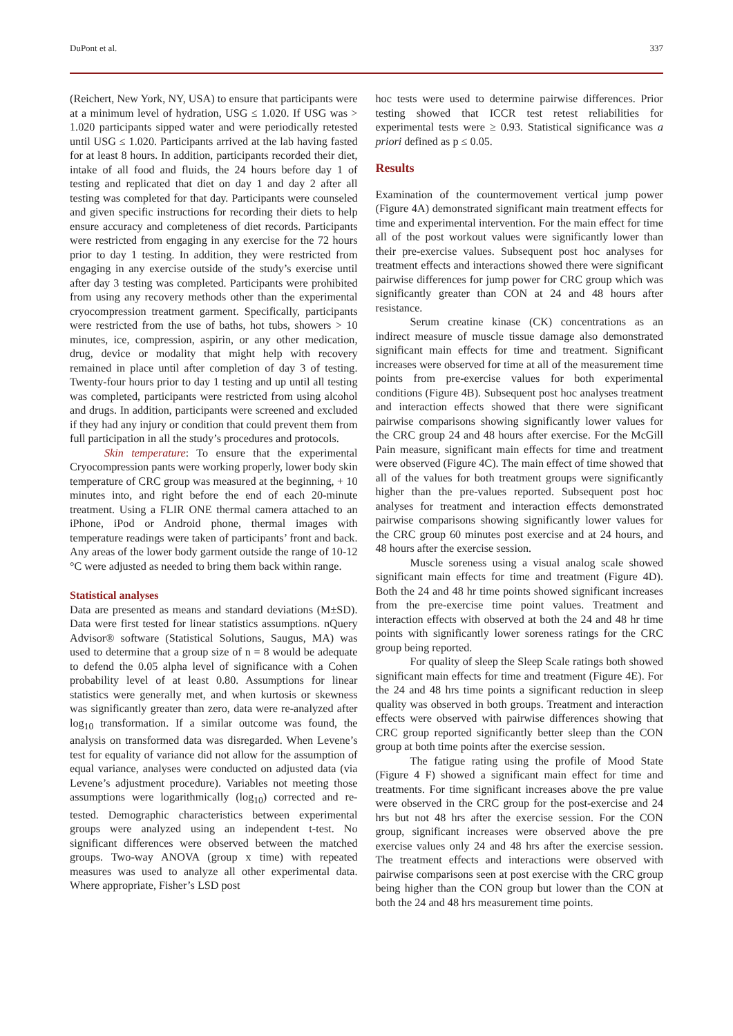DuPont et al. 337
(Reichert, New York, NY, USA) to ensure that participants were at a minimum level of hydration, USG ≤ 1.020. If USG was > 1.020 participants sipped water and were periodically retested until USG ≤ 1.020. Participants arrived at the lab having fasted for at least 8 hours. In addition, participants recorded their diet, intake of all food and fluids, the 24 hours before day 1 of testing and replicated that diet on day 1 and day 2 after all testing was completed for that day. Participants were counseled and given specific instructions for recording their diets to help ensure accuracy and completeness of diet records. Participants were restricted from engaging in any exercise for the 72 hours prior to day 1 testing. In addition, they were restricted from engaging in any exercise outside of the study’s exercise until after day 3 testing was completed. Participants were prohibited from using any recovery methods other than the experimental cryocompression treatment garment. Specifically, participants were restricted from the use of baths, hot tubs, showers > 10 minutes, ice, compression, aspirin, or any other medication, drug, device or modality that might help with recovery remained in place until after completion of day 3 of testing. Twenty-four hours prior to day 1 testing and up until all testing was completed, participants were restricted from using alcohol and drugs. In addition, participants were screened and excluded if they had any injury or condition that could prevent them from full participation in all the study’s procedures and protocols.
Skin temperature: To ensure that the experimental Cryocompression pants were working properly, lower body skin temperature of CRC group was measured at the beginning, + 10 minutes into, and right before the end of each 20-minute treatment. Using a FLIR ONE thermal camera attached to an iPhone, iPod or Android phone, thermal images with temperature readings were taken of participants’ front and back. Any areas of the lower body garment outside the range of 10-12 °C were adjusted as needed to bring them back within range.
Statistical analyses
Data are presented as means and standard deviations (M±SD). Data were first tested for linear statistics assumptions. nQuery Advisor® software (Statistical Solutions, Saugus, MA) was used to determine that a group size of n = 8 would be adequate to defend the 0.05 alpha level of significance with a Cohen probability level of at least 0.80. Assumptions for linear statistics were generally met, and when kurtosis or skewness was significantly greater than zero, data were re-analyzed after log<sub>10</sub> transformation. If a similar outcome was found, the analysis on transformed data was disregarded. When Levene’s test for equality of variance did not allow for the assumption of equal variance, analyses were conducted on adjusted data (via Levene’s adjustment procedure). Variables not meeting those assumptions were logarithmically (log<sub>10</sub>) corrected and re-tested. Demographic characteristics between experimental groups were analyzed using an independent t-test. No significant differences were observed between the matched groups. Two-way ANOVA (group x time) with repeated measures was used to analyze all other experimental data. Where appropriate, Fisher’s LSD post
hoc tests were used to determine pairwise differences. Prior testing showed that ICCR test retest reliabilities for experimental tests were ≥ 0.93. Statistical significance was a priori defined as p ≤ 0.05.
Results
Examination of the countermovement vertical jump power (Figure 4A) demonstrated significant main treatment effects for time and experimental intervention. For the main effect for time all of the post workout values were significantly lower than their pre-exercise values. Subsequent post hoc analyses for treatment effects and interactions showed there were significant pairwise differences for jump power for CRC group which was significantly greater than CON at 24 and 48 hours after resistance.
Serum creatine kinase (CK) concentrations as an indirect measure of muscle tissue damage also demonstrated significant main effects for time and treatment. Significant increases were observed for time at all of the measurement time points from pre-exercise values for both experimental conditions (Figure 4B). Subsequent post hoc analyses treatment and interaction effects showed that there were significant pairwise comparisons showing significantly lower values for the CRC group 24 and 48 hours after exercise. For the McGill Pain measure, significant main effects for time and treatment were observed (Figure 4C). The main effect of time showed that all of the values for both treatment groups were significantly higher than the pre-values reported. Subsequent post hoc analyses for treatment and interaction effects demonstrated pairwise comparisons showing significantly lower values for the CRC group 60 minutes post exercise and at 24 hours, and 48 hours after the exercise session.
Muscle soreness using a visual analog scale showed significant main effects for time and treatment (Figure 4D). Both the 24 and 48 hr time points showed significant increases from the pre-exercise time point values. Treatment and interaction effects with observed at both the 24 and 48 hr time points with significantly lower soreness ratings for the CRC group being reported.
For quality of sleep the Sleep Scale ratings both showed significant main effects for time and treatment (Figure 4E). For the 24 and 48 hrs time points a significant reduction in sleep quality was observed in both groups. Treatment and interaction effects were observed with pairwise differences showing that CRC group reported significantly better sleep than the CON group at both time points after the exercise session.
The fatigue rating using the profile of Mood State (Figure 4 F) showed a significant main effect for time and treatments. For time significant increases above the pre value were observed in the CRC group for the post-exercise and 24 hrs but not 48 hrs after the exercise session. For the CON group, significant increases were observed above the pre exercise values only 24 and 48 hrs after the exercise session. The treatment effects and interactions were observed with pairwise comparisons seen at post exercise with the CRC group being higher than the CON group but lower than the CON at both the 24 and 48 hrs measurement time points.